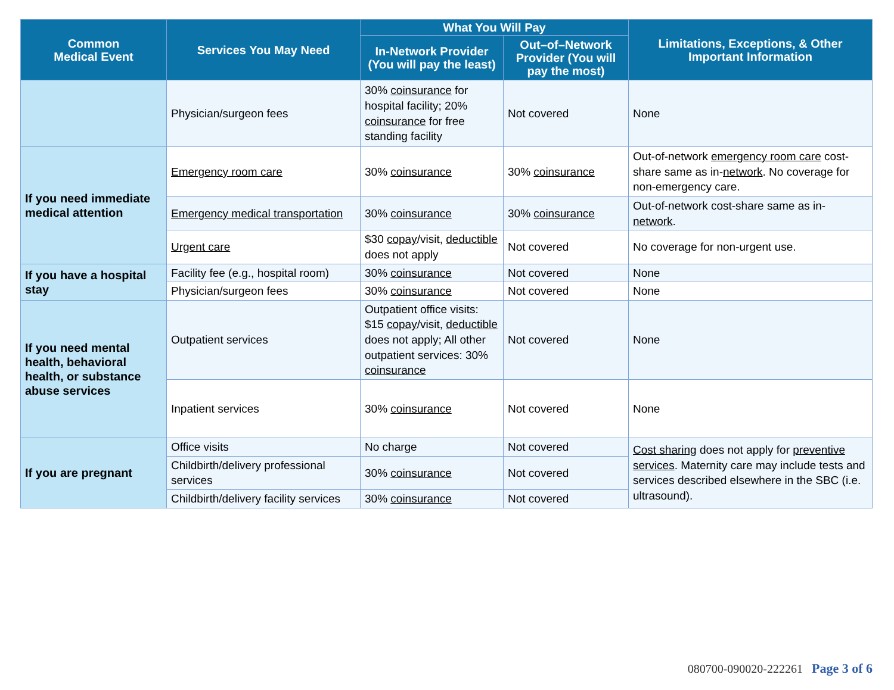| Common Medical Event | Services You May Need | What You Will Pay | | Limitations, Exceptions, & Other Important Information |
| --- | --- | --- | --- | --- |
| | | In-Network Provider (You will pay the least) | Out–of–Network Provider (You will pay the most) | |
| | Physician/surgeon fees | 30% coinsurance for hospital facility; 20% coinsurance for free standing facility | Not covered | None |
| If you need immediate medical attention | Emergency room care | 30% coinsurance | 30% coinsurance | Out-of-network emergency room care cost-share same as in- network . No coverage for non-emergency care. |
| | Emergency medical transportation | 30% coinsurance | 30% coinsurance | Out-of-network cost-share same as in- network . |
| | Urgent care | $30 copay /visit, deductible does not apply | Not covered | No coverage for non-urgent use. |
| If you have a hospital stay | Facility fee (e.g., hospital room) | 30% coinsurance | Not covered | None |
| | Physician/surgeon fees | 30% coinsurance | Not covered | None |
| If you need mental health, behavioral health, or substance abuse services | Outpatient services | Outpatient office visits: $15 copay /visit, deductible does not apply; All other outpatient services: 30% coinsurance | Not covered | None |
| | Inpatient services | 30% coinsurance | Not covered | None |
| If you are pregnant | Office visits | No charge | Not covered | Cost sharing does not apply for preventive services . Maternity care may include tests and services described elsewhere in the SBC (i.e. ultrasound). |
| | Childbirth/delivery professional services | 30% coinsurance | Not covered | |
| | Childbirth/delivery facility services | 30% coinsurance | Not covered | |
080700-090020-222261 Page 3 of 6